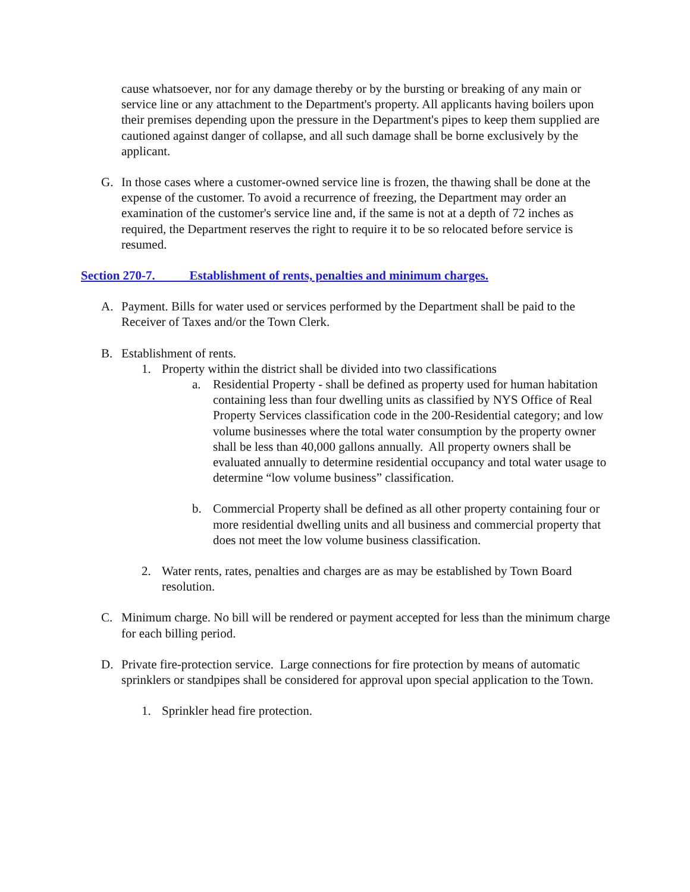cause whatsoever, nor for any damage thereby or by the bursting or breaking of any main or service line or any attachment to the Department's property. All applicants having boilers upon their premises depending upon the pressure in the Department's pipes to keep them supplied are cautioned against danger of collapse, and all such damage shall be borne exclusively by the applicant.
G. In those cases where a customer-owned service line is frozen, the thawing shall be done at the expense of the customer. To avoid a recurrence of freezing, the Department may order an examination of the customer's service line and, if the same is not at a depth of 72 inches as required, the Department reserves the right to require it to be so relocated before service is resumed.
Section 270-7. Establishment of rents, penalties and minimum charges.
A. Payment. Bills for water used or services performed by the Department shall be paid to the Receiver of Taxes and/or the Town Clerk.
B. Establishment of rents.
1. Property within the district shall be divided into two classifications
a. Residential Property - shall be defined as property used for human habitation containing less than four dwelling units as classified by NYS Office of Real Property Services classification code in the 200-Residential category; and low volume businesses where the total water consumption by the property owner shall be less than 40,000 gallons annually. All property owners shall be evaluated annually to determine residential occupancy and total water usage to determine “low volume business” classification.
b. Commercial Property shall be defined as all other property containing four or more residential dwelling units and all business and commercial property that does not meet the low volume business classification.
2. Water rents, rates, penalties and charges are as may be established by Town Board resolution.
C. Minimum charge. No bill will be rendered or payment accepted for less than the minimum charge for each billing period.
D. Private fire-protection service. Large connections for fire protection by means of automatic sprinklers or standpipes shall be considered for approval upon special application to the Town.
1. Sprinkler head fire protection.